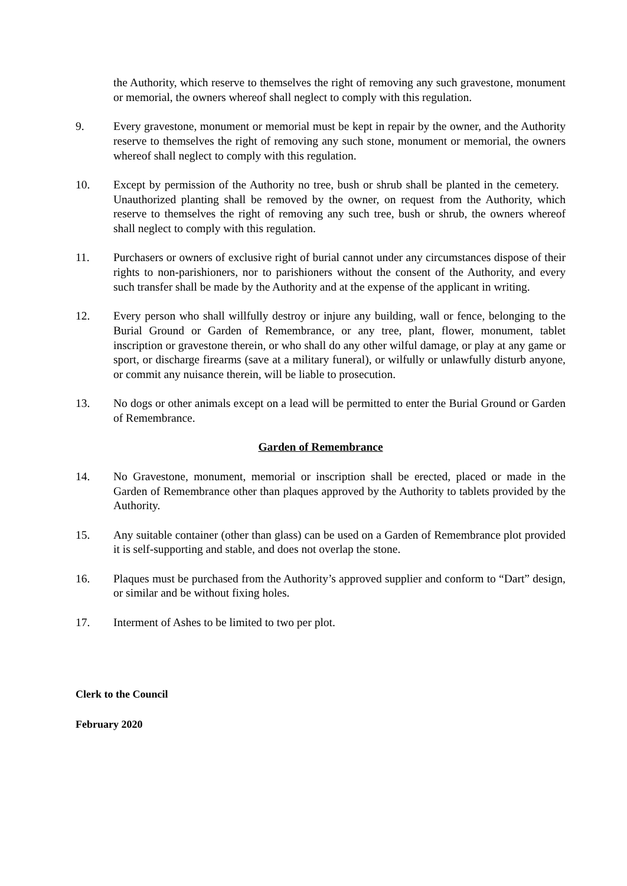the Authority, which reserve to themselves the right of removing any such gravestone, monument or memorial, the owners whereof shall neglect to comply with this regulation.
9. Every gravestone, monument or memorial must be kept in repair by the owner, and the Authority reserve to themselves the right of removing any such stone, monument or memorial, the owners whereof shall neglect to comply with this regulation.
10. Except by permission of the Authority no tree, bush or shrub shall be planted in the cemetery. Unauthorized planting shall be removed by the owner, on request from the Authority, which reserve to themselves the right of removing any such tree, bush or shrub, the owners whereof shall neglect to comply with this regulation.
11. Purchasers or owners of exclusive right of burial cannot under any circumstances dispose of their rights to non-parishioners, nor to parishioners without the consent of the Authority, and every such transfer shall be made by the Authority and at the expense of the applicant in writing.
12. Every person who shall willfully destroy or injure any building, wall or fence, belonging to the Burial Ground or Garden of Remembrance, or any tree, plant, flower, monument, tablet inscription or gravestone therein, or who shall do any other wilful damage, or play at any game or sport, or discharge firearms (save at a military funeral), or wilfully or unlawfully disturb anyone, or commit any nuisance therein, will be liable to prosecution.
13. No dogs or other animals except on a lead will be permitted to enter the Burial Ground or Garden of Remembrance.
Garden of Remembrance
14. No Gravestone, monument, memorial or inscription shall be erected, placed or made in the Garden of Remembrance other than plaques approved by the Authority to tablets provided by the Authority.
15. Any suitable container (other than glass) can be used on a Garden of Remembrance plot provided it is self-supporting and stable, and does not overlap the stone.
16. Plaques must be purchased from the Authority’s approved supplier and conform to “Dart” design, or similar and be without fixing holes.
17. Interment of Ashes to be limited to two per plot.
Clerk to the Council
February 2020